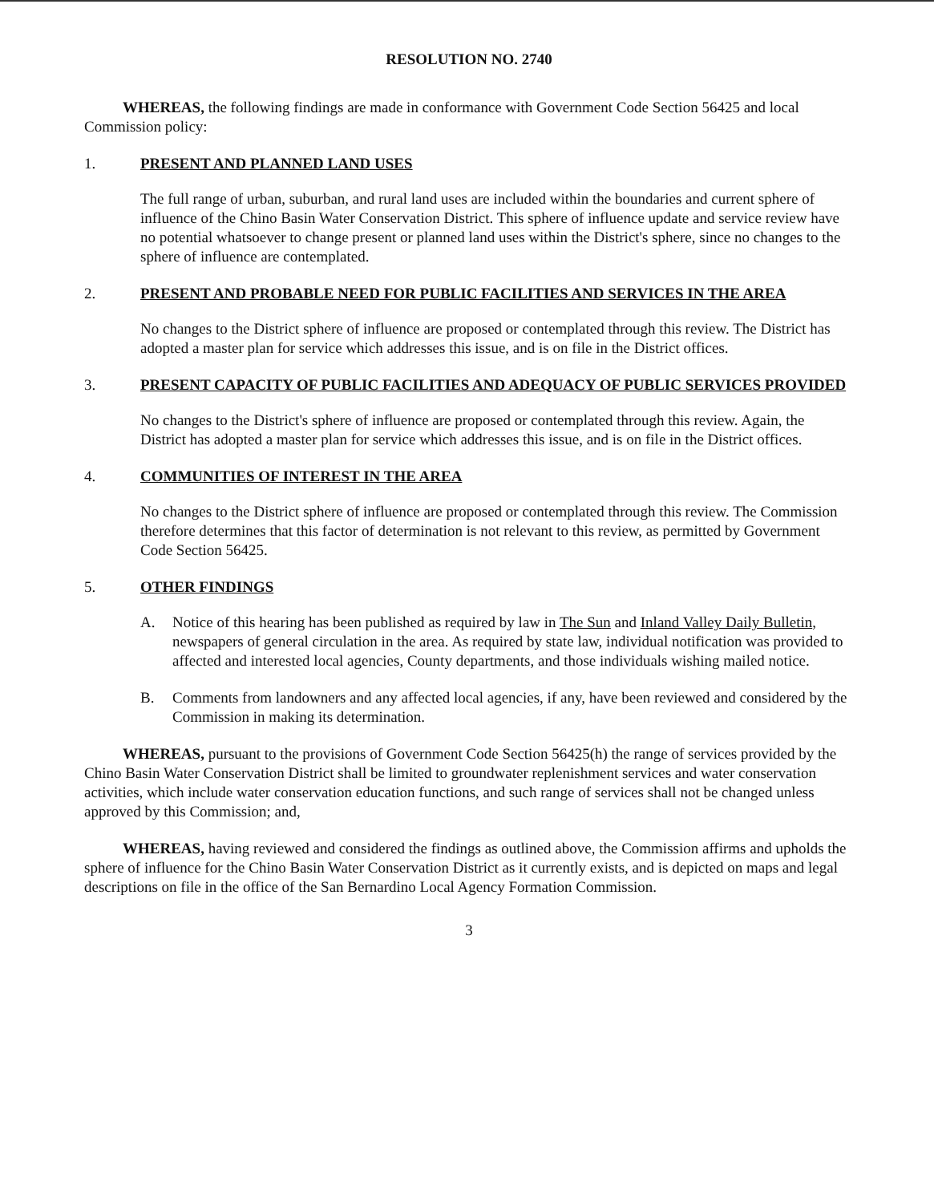RESOLUTION NO. 2740
WHEREAS, the following findings are made in conformance with Government Code Section 56425 and local Commission policy:
1. PRESENT AND PLANNED LAND USES
The full range of urban, suburban, and rural land uses are included within the boundaries and current sphere of influence of the Chino Basin Water Conservation District. This sphere of influence update and service review have no potential whatsoever to change present or planned land uses within the District's sphere, since no changes to the sphere of influence are contemplated.
2. PRESENT AND PROBABLE NEED FOR PUBLIC FACILITIES AND SERVICES IN THE AREA
No changes to the District sphere of influence are proposed or contemplated through this review. The District has adopted a master plan for service which addresses this issue, and is on file in the District offices.
3. PRESENT CAPACITY OF PUBLIC FACILITIES AND ADEQUACY OF PUBLIC SERVICES PROVIDED
No changes to the District's sphere of influence are proposed or contemplated through this review. Again, the District has adopted a master plan for service which addresses this issue, and is on file in the District offices.
4. COMMUNITIES OF INTEREST IN THE AREA
No changes to the District sphere of influence are proposed or contemplated through this review. The Commission therefore determines that this factor of determination is not relevant to this review, as permitted by Government Code Section 56425.
5. OTHER FINDINGS
A. Notice of this hearing has been published as required by law in The Sun and Inland Valley Daily Bulletin, newspapers of general circulation in the area. As required by state law, individual notification was provided to affected and interested local agencies, County departments, and those individuals wishing mailed notice.
B. Comments from landowners and any affected local agencies, if any, have been reviewed and considered by the Commission in making its determination.
WHEREAS, pursuant to the provisions of Government Code Section 56425(h) the range of services provided by the Chino Basin Water Conservation District shall be limited to groundwater replenishment services and water conservation activities, which include water conservation education functions, and such range of services shall not be changed unless approved by this Commission; and,
WHEREAS, having reviewed and considered the findings as outlined above, the Commission affirms and upholds the sphere of influence for the Chino Basin Water Conservation District as it currently exists, and is depicted on maps and legal descriptions on file in the office of the San Bernardino Local Agency Formation Commission.
3